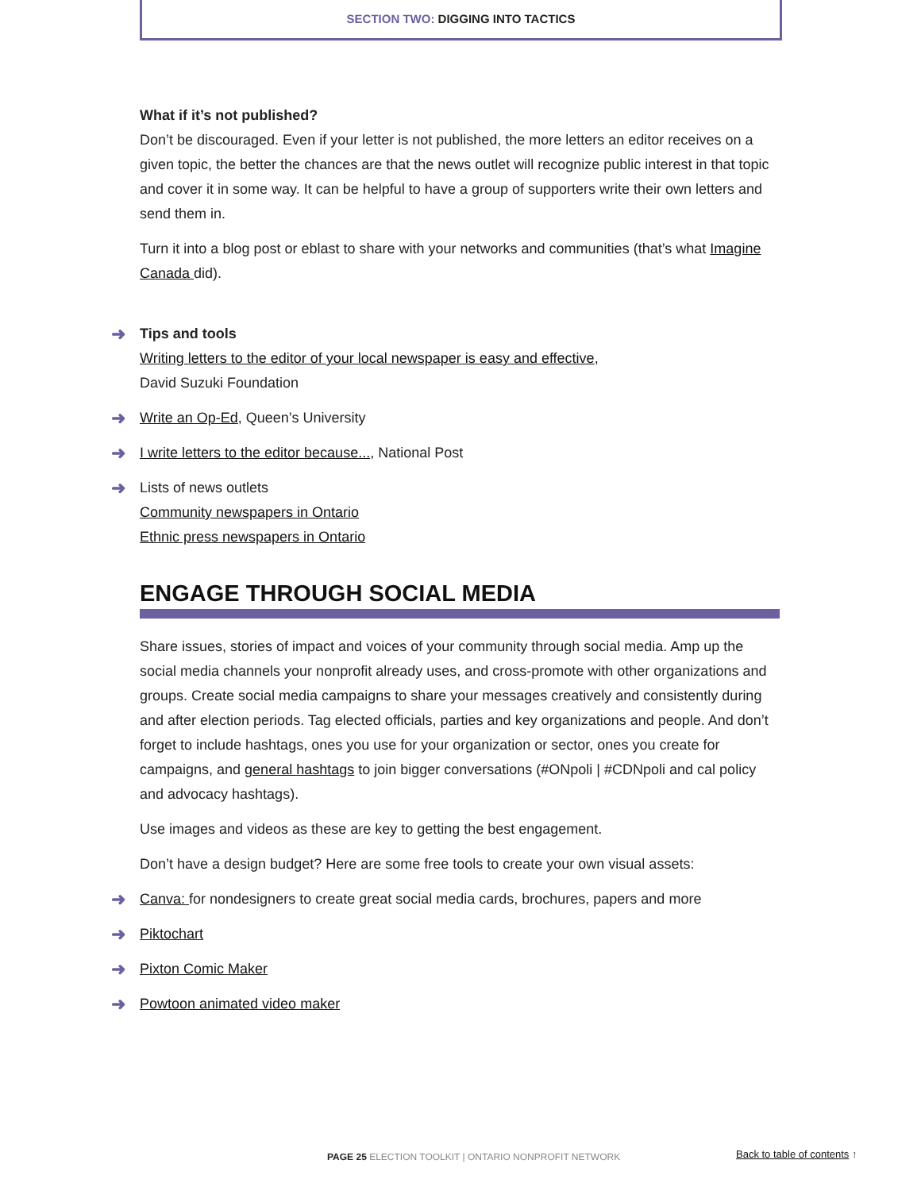SECTION TWO: DIGGING INTO TACTICS
What if it’s not published?
Don’t be discouraged. Even if your letter is not published, the more letters an editor receives on a given topic, the better the chances are that the news outlet will recognize public interest in that topic and cover it in some way. It can be helpful to have a group of supporters write their own letters and send them in.
Turn it into a blog post or eblast to share with your networks and communities (that’s what Imagine Canada did).
➜ Tips and tools
Writing letters to the editor of your local newspaper is easy and effective,
David Suzuki Foundation
➜ Write an Op-Ed, Queen’s University
➜ I write letters to the editor because..., National Post
➜ Lists of news outlets
Community newspapers in Ontario
Ethnic press newspapers in Ontario
ENGAGE THROUGH SOCIAL MEDIA
Share issues, stories of impact and voices of your community through social media. Amp up the social media channels your nonprofit already uses, and cross-promote with other organizations and groups. Create social media campaigns to share your messages creatively and consistently during and after election periods. Tag elected officials, parties and key organizations and people. And don’t forget to include hashtags, ones you use for your organization or sector, ones you create for campaigns, and general hashtags to join bigger conversations (#ONpoli | #CDNpoli and cal policy and advocacy hashtags).
Use images and videos as these are key to getting the best engagement.
Don’t have a design budget? Here are some free tools to create your own visual assets:
➜ Canva: for nondesigners to create great social media cards, brochures, papers and more
➜ Piktochart
➜ Pixton Comic Maker
➜ Powtoon animated video maker
PAGE 25 ELECTION TOOLKIT | ONTARIO NONPROFIT NETWORK
Back to table of contents ↑